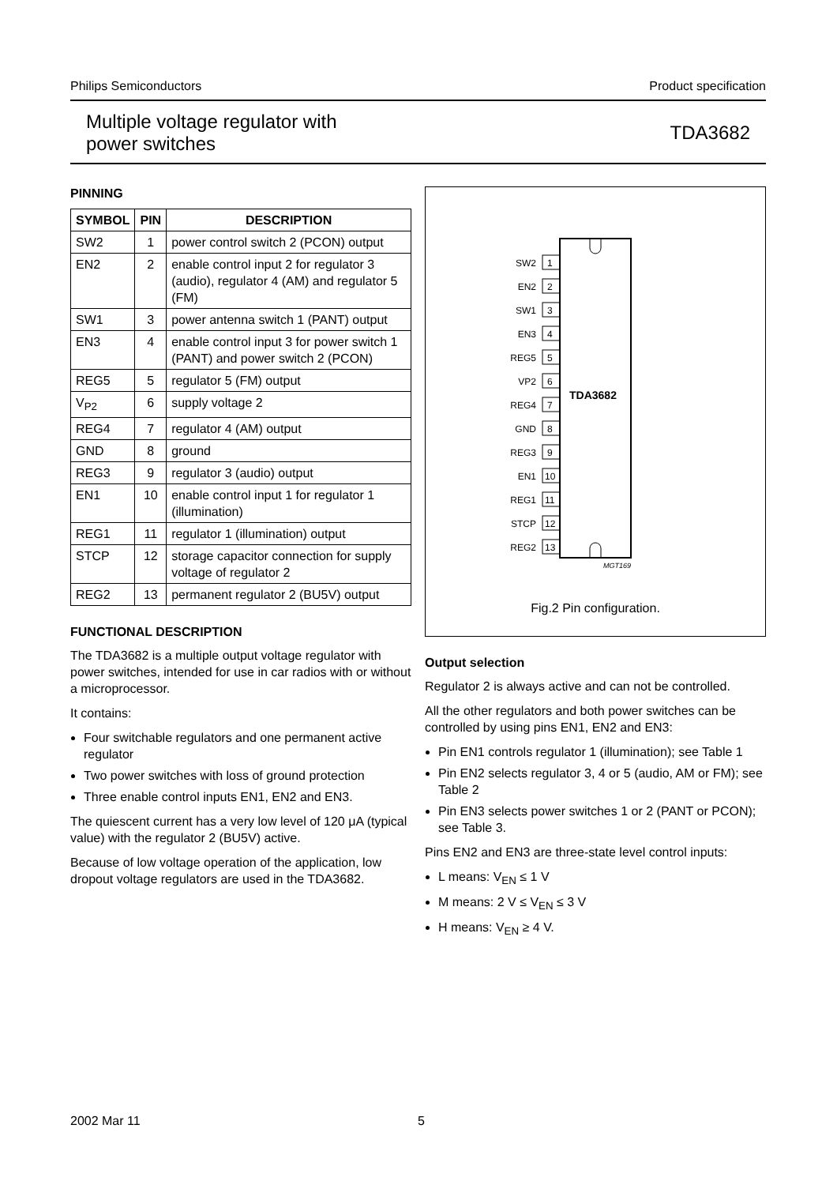Philips Semiconductors Product specification
Multiple voltage regulator with
power switches TDA3682
PINNING
| SYMBOL | PIN | DESCRIPTION |
| --- | --- | --- |
| SW2 | 1 | power control switch 2 (PCON) output |
| EN2 | 2 | enable control input 2 for regulator 3 (audio), regulator 4 (AM) and regulator 5 (FM) |
| SW1 | 3 | power antenna switch 1 (PANT) output |
| EN3 | 4 | enable control input 3 for power switch 1 (PANT) and power switch 2 (PCON) |
| REG5 | 5 | regulator 5 (FM) output |
| V<sub>P2</sub> | 6 | supply voltage 2 |
| REG4 | 7 | regulator 4 (AM) output |
| GND | 8 | ground |
| REG3 | 9 | regulator 3 (audio) output |
| EN1 | 10 | enable control input 1 for regulator 1 (illumination) |
| REG1 | 11 | regulator 1 (illumination) output |
| STCP | 12 | storage capacitor connection for supply voltage of regulator 2 |
| REG2 | 13 | permanent regulator 2 (BU5V) output |
FUNCTIONAL DESCRIPTION
The TDA3682 is a multiple output voltage regulator with power switches, intended for use in car radios with or without a microprocessor.
It contains:
Four switchable regulators and one permanent active regulator
Two power switches with loss of ground protection
Three enable control inputs EN1, EN2 and EN3.
The quiescent current has a very low level of 120 μA (typical value) with the regulator 2 (BU5V) active.
Because of low voltage operation of the application, low dropout voltage regulators are used in the TDA3682.
TDA3682
SW2
1
EN2
2
SW1
3
EN3
4
REG5
5
VP2
6
REG4
7
GND
8
REG3
9
EN1
10
REG1
11
STCP
12
REG2
13
MGT169
Fig.2 Pin configuration.
Output selection
Regulator 2 is always active and can not be controlled.
All the other regulators and both power switches can be controlled by using pins EN1, EN2 and EN3:
Pin EN1 controls regulator 1 (illumination); see Table 1
Pin EN2 selects regulator 3, 4 or 5 (audio, AM or FM); see Table 2
Pin EN3 selects power switches 1 or 2 (PANT or PCON); see Table 3.
Pins EN2 and EN3 are three-state level control inputs:
L means: V<sub>EN</sub> ≤ 1 V
M means: 2 V ≤ V<sub>EN</sub> ≤ 3 V
H means: V<sub>EN</sub> ≥ 4 V.
2002 Mar 11 5